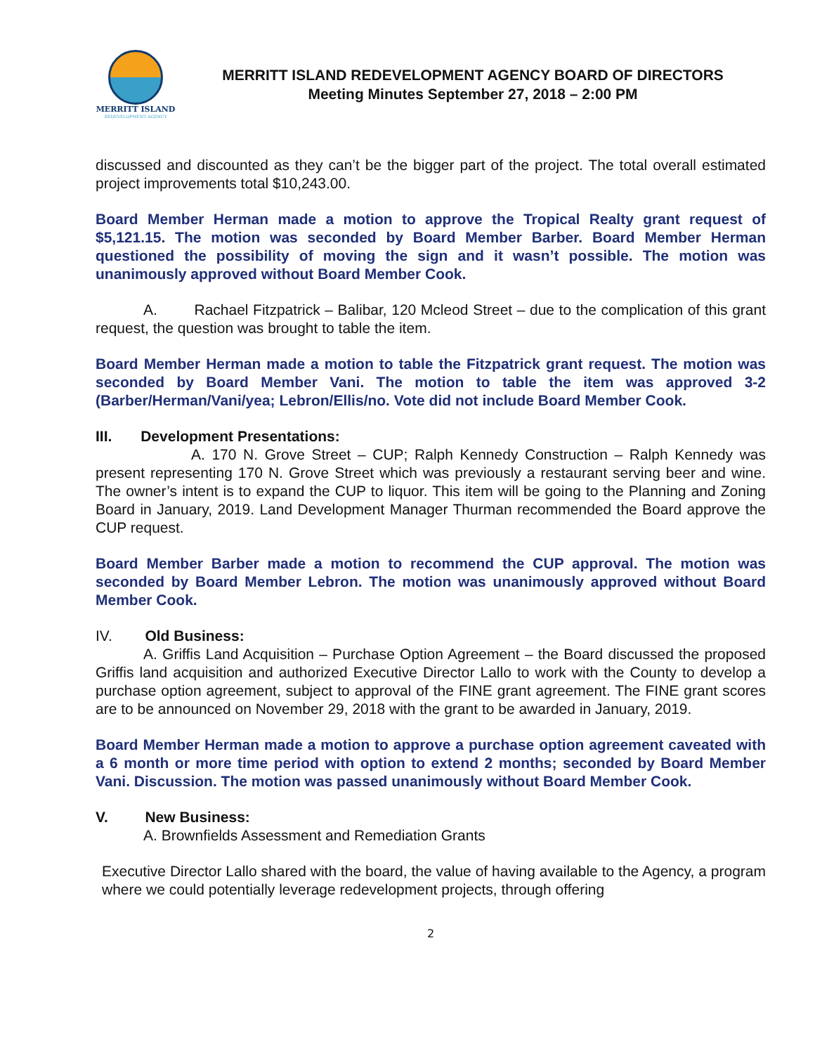MERRITT ISLAND
REDEVELOPMENT AGENCY
MERRITT ISLAND REDEVELOPMENT AGENCY BOARD OF DIRECTORS
Meeting Minutes September 27, 2018 – 2:00 PM
discussed and discounted as they can’t be the bigger part of the project. The total overall estimated project improvements total $10,243.00.
Board Member Herman made a motion to approve the Tropical Realty grant request of $5,121.15. The motion was seconded by Board Member Barber. Board Member Herman questioned the possibility of moving the sign and it wasn’t possible. The motion was unanimously approved without Board Member Cook.
A. Rachael Fitzpatrick – Balibar, 120 Mcleod Street – due to the complication of this grant request, the question was brought to table the item.
Board Member Herman made a motion to table the Fitzpatrick grant request. The motion was seconded by Board Member Vani. The motion to table the item was approved 3-2 (Barber/Herman/Vani/yea; Lebron/Ellis/no. Vote did not include Board Member Cook.
III. Development Presentations:
A. 170 N. Grove Street – CUP; Ralph Kennedy Construction – Ralph Kennedy was present representing 170 N. Grove Street which was previously a restaurant serving beer and wine. The owner’s intent is to expand the CUP to liquor. This item will be going to the Planning and Zoning Board in January, 2019. Land Development Manager Thurman recommended the Board approve the CUP request.
Board Member Barber made a motion to recommend the CUP approval. The motion was seconded by Board Member Lebron. The motion was unanimously approved without Board Member Cook.
IV. Old Business:
A. Griffis Land Acquisition – Purchase Option Agreement – the Board discussed the proposed Griffis land acquisition and authorized Executive Director Lallo to work with the County to develop a purchase option agreement, subject to approval of the FINE grant agreement. The FINE grant scores are to be announced on November 29, 2018 with the grant to be awarded in January, 2019.
Board Member Herman made a motion to approve a purchase option agreement caveated with a 6 month or more time period with option to extend 2 months; seconded by Board Member Vani. Discussion. The motion was passed unanimously without Board Member Cook.
V. New Business:
A. Brownfields Assessment and Remediation Grants
Executive Director Lallo shared with the board, the value of having available to the Agency, a program where we could potentially leverage redevelopment projects, through offering
2